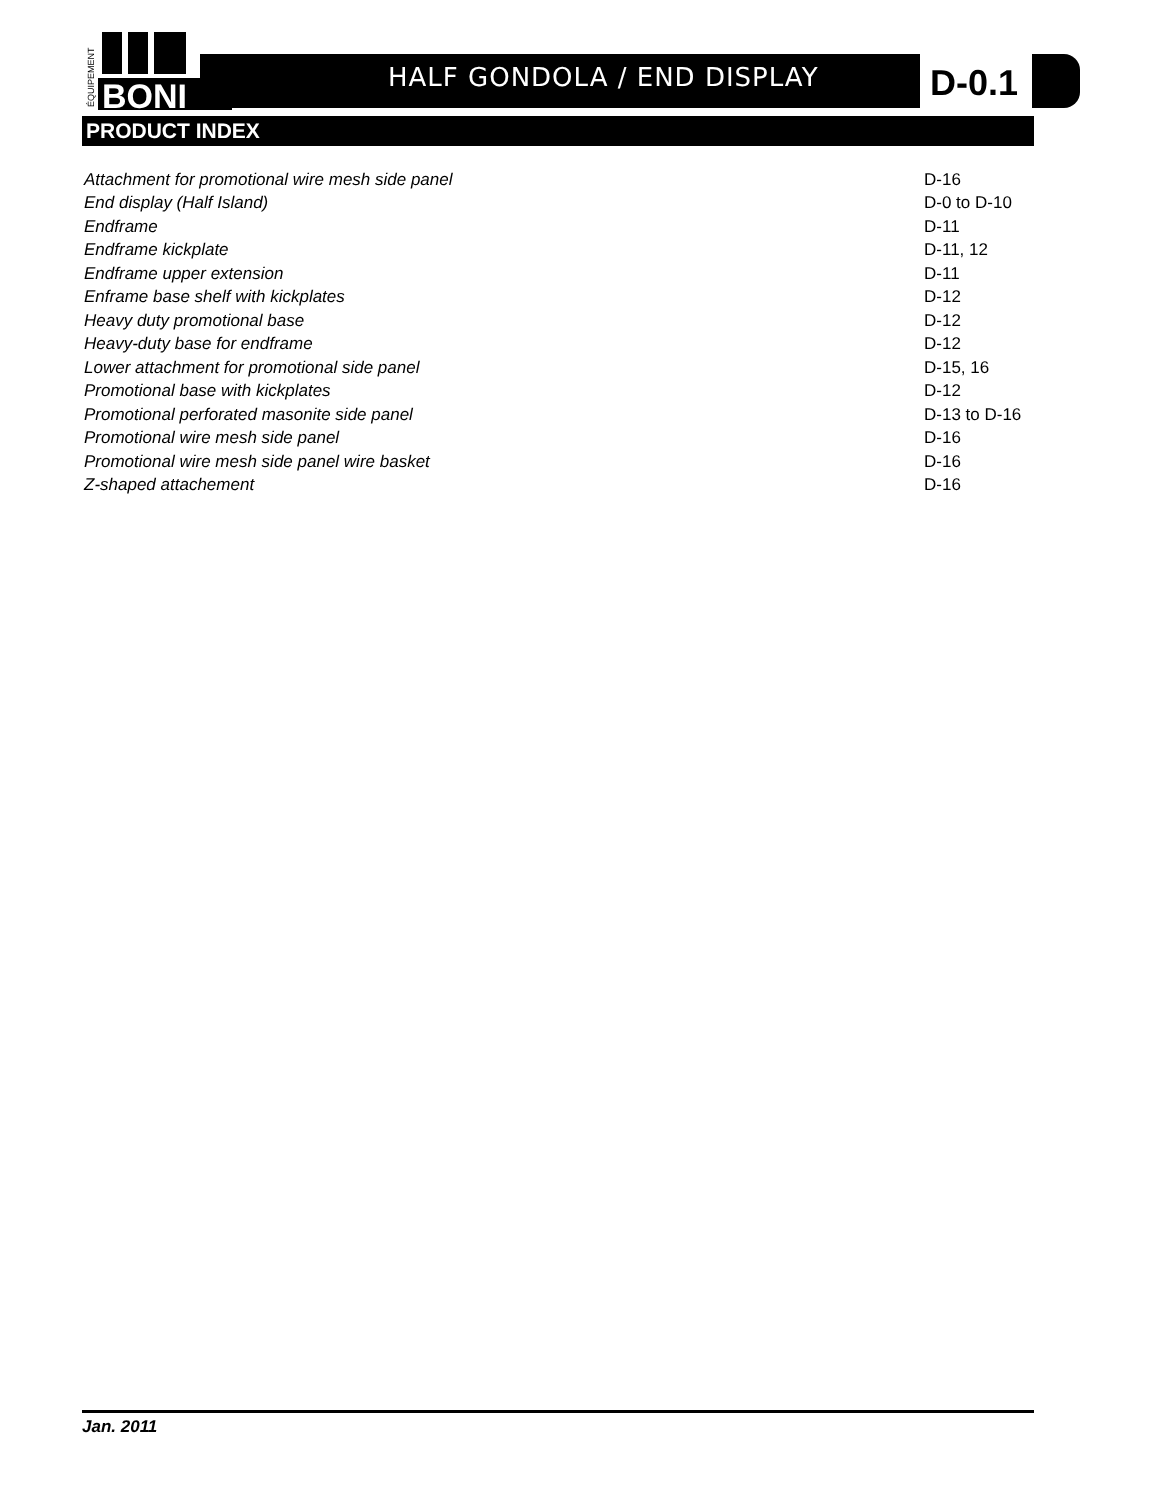BONI
ÉQUIPEMENT
HALF GONDOLA / END DISPLAY D-0.1
PRODUCT INDEX
| Attachment for promotional wire mesh side panel | D-16 |
| End display (Half Island) | D-0 to D-10 |
| Endframe | D-11 |
| Endframe kickplate | D-11, 12 |
| Endframe upper extension | D-11 |
| Enframe base shelf with kickplates | D-12 |
| Heavy duty promotional base | D-12 |
| Heavy-duty base for endframe | D-12 |
| Lower attachment for promotional side panel | D-15, 16 |
| Promotional base with kickplates | D-12 |
| Promotional perforated masonite side panel | D-13 to D-16 |
| Promotional wire mesh side panel | D-16 |
| Promotional wire mesh side panel wire basket | D-16 |
| Z-shaped attachement | D-16 |
Jan. 2011